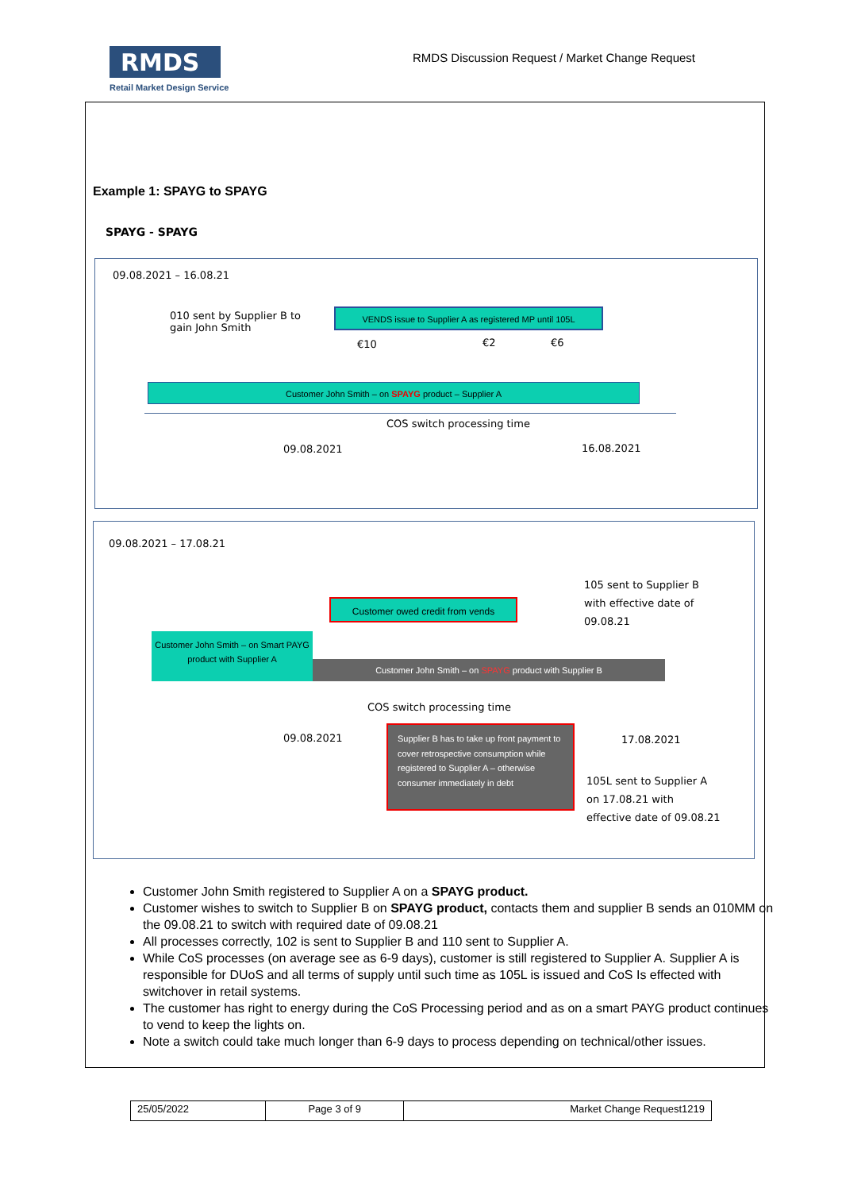RMDS
Retail Market Design Service
RMDS Discussion Request / Market Change Request
Example 1: SPAYG to SPAYG
SPAYG - SPAYG
09.08.2021 – 16.08.21
010 sent by Supplier B to gain John Smith
VENDS issue to Supplier A as registered MP until 105L
€10 €2 €6
Customer John Smith – on SPAYG product – Supplier A
COS switch processing time
09.08.2021 16.08.2021
09.08.2021 – 17.08.21
105 sent to Supplier B with effective date of 09.08.21
Customer owed credit from vends
Customer John Smith – on Smart PAYG product with Supplier A
Customer John Smith – on SPAYG product with Supplier B
COS switch processing time
09.08.2021 17.08.2021
Supplier B has to take up front payment to cover retrospective consumption while registered to Supplier A – otherwise consumer immediately in debt
105L sent to Supplier A on 17.08.21 with effective date of 09.08.21
Customer John Smith registered to Supplier A on a SPAYG product.
Customer wishes to switch to Supplier B on SPAYG product, contacts them and supplier B sends an 010MM on the 09.08.21 to switch with required date of 09.08.21
All processes correctly, 102 is sent to Supplier B and 110 sent to Supplier A.
While CoS processes (on average see as 6-9 days), customer is still registered to Supplier A. Supplier A is responsible for DUoS and all terms of supply until such time as 105L is issued and CoS Is effected with switchover in retail systems.
The customer has right to energy during the CoS Processing period and as on a smart PAYG product continues to vend to keep the lights on.
Note a switch could take much longer than 6-9 days to process depending on technical/other issues.
| 25/05/2022 | Page 3 of 9 | Market Change Request1219 |